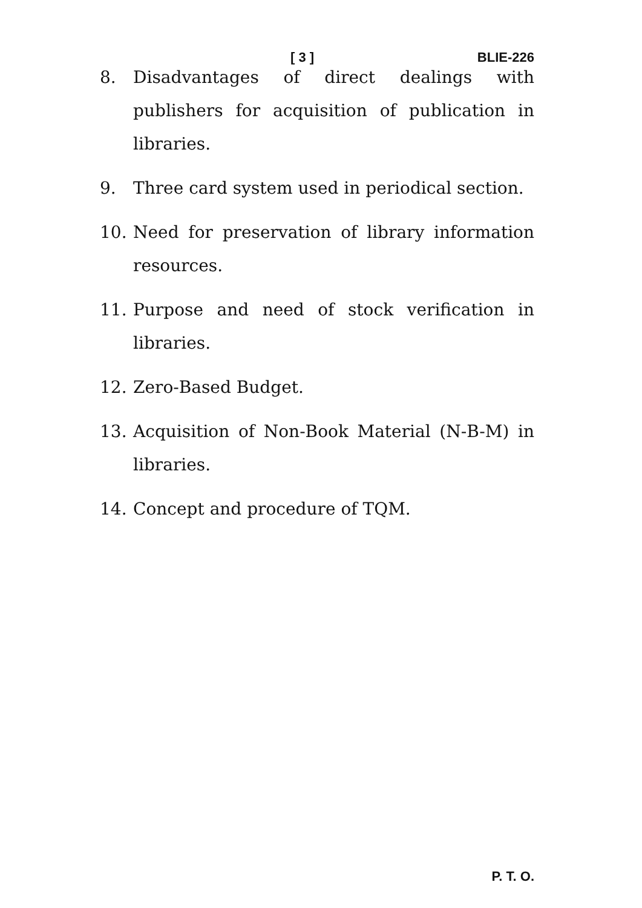[ 3 ] BLIE-226
8. Disadvantages of direct dealings with publishers for acquisition of publication in libraries.
9. Three card system used in periodical section.
10. Need for preservation of library information resources.
11. Purpose and need of stock verification in libraries.
12. Zero-Based Budget.
13. Acquisition of Non-Book Material (N-B-M) in libraries.
14. Concept and procedure of TQM.
P. T. O.